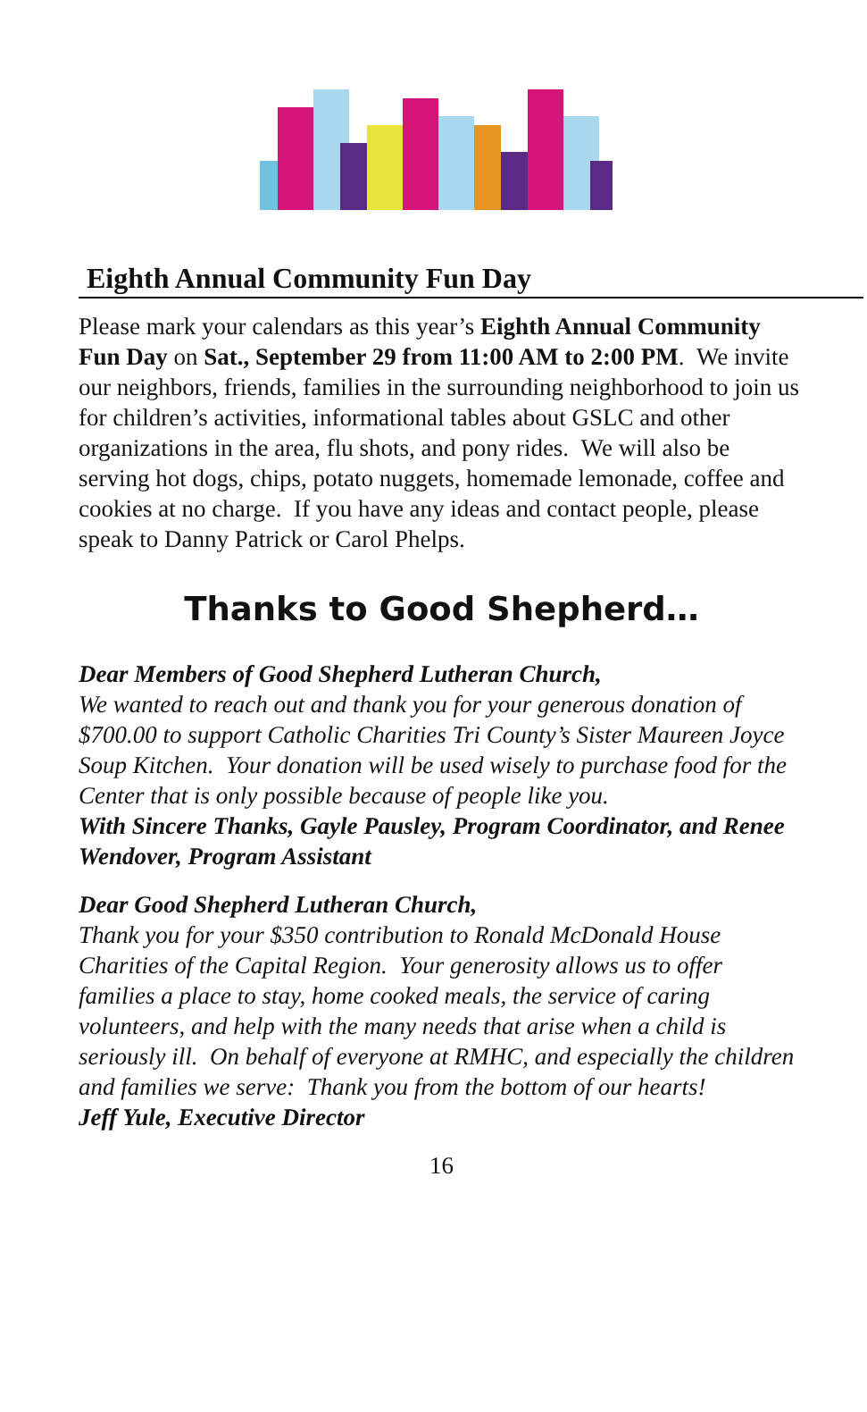Eighth Annual Community Fun Day
Please mark your calendars as this year’s Eighth Annual Community Fun Day on Sat., September 29 from 11:00 AM to 2:00 PM. We invite our neighbors, friends, families in the surrounding neighborhood to join us for children’s activities, informational tables about GSLC and other organizations in the area, flu shots, and pony rides. We will also be serving hot dogs, chips, potato nuggets, homemade lemonade, coffee and cookies at no charge. If you have any ideas and contact people, please speak to Danny Patrick or Carol Phelps.
Thanks to Good Shepherd…
Dear Members of Good Shepherd Lutheran Church,
We wanted to reach out and thank you for your generous donation of $700.00 to support Catholic Charities Tri County’s Sister Maureen Joyce Soup Kitchen. Your donation will be used wisely to purchase food for the Center that is only possible because of people like you.
With Sincere Thanks, Gayle Pausley, Program Coordinator, and Renee Wendover, Program Assistant
Dear Good Shepherd Lutheran Church,
Thank you for your $350 contribution to Ronald McDonald House Charities of the Capital Region. Your generosity allows us to offer families a place to stay, home cooked meals, the service of caring volunteers, and help with the many needs that arise when a child is seriously ill. On behalf of everyone at RMHC, and especially the children and families we serve: Thank you from the bottom of our hearts!
Jeff Yule, Executive Director
16